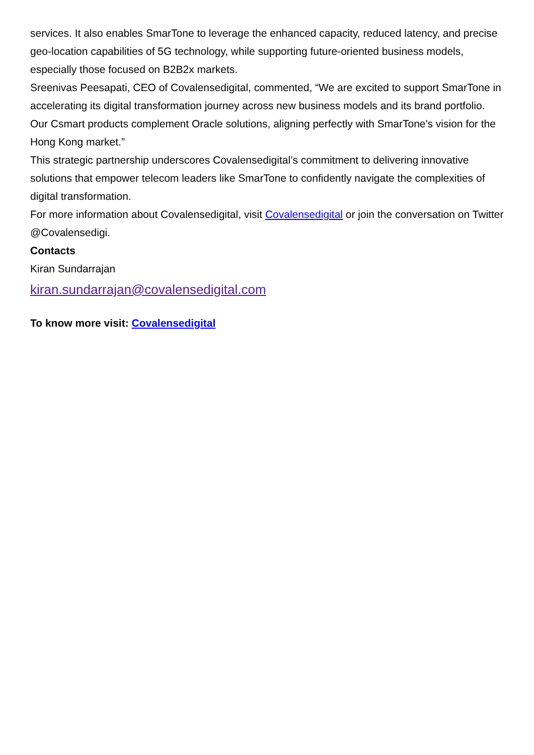services. It also enables SmarTone to leverage the enhanced capacity, reduced latency, and precise geo-location capabilities of 5G technology, while supporting future-oriented business models, especially those focused on B2B2x markets.
Sreenivas Peesapati, CEO of Covalensedigital, commented, “We are excited to support SmarTone in accelerating its digital transformation journey across new business models and its brand portfolio. Our Csmart products complement Oracle solutions, aligning perfectly with SmarTone's vision for the Hong Kong market.”
This strategic partnership underscores Covalensedigital’s commitment to delivering innovative solutions that empower telecom leaders like SmarTone to confidently navigate the complexities of digital transformation.
For more information about Covalensedigital, visit Covalensedigital or join the conversation on Twitter @Covalensedigi.
Contacts
Kiran Sundarrajan
kiran.sundarrajan@covalensedigital.com
To know more visit: Covalensedigital